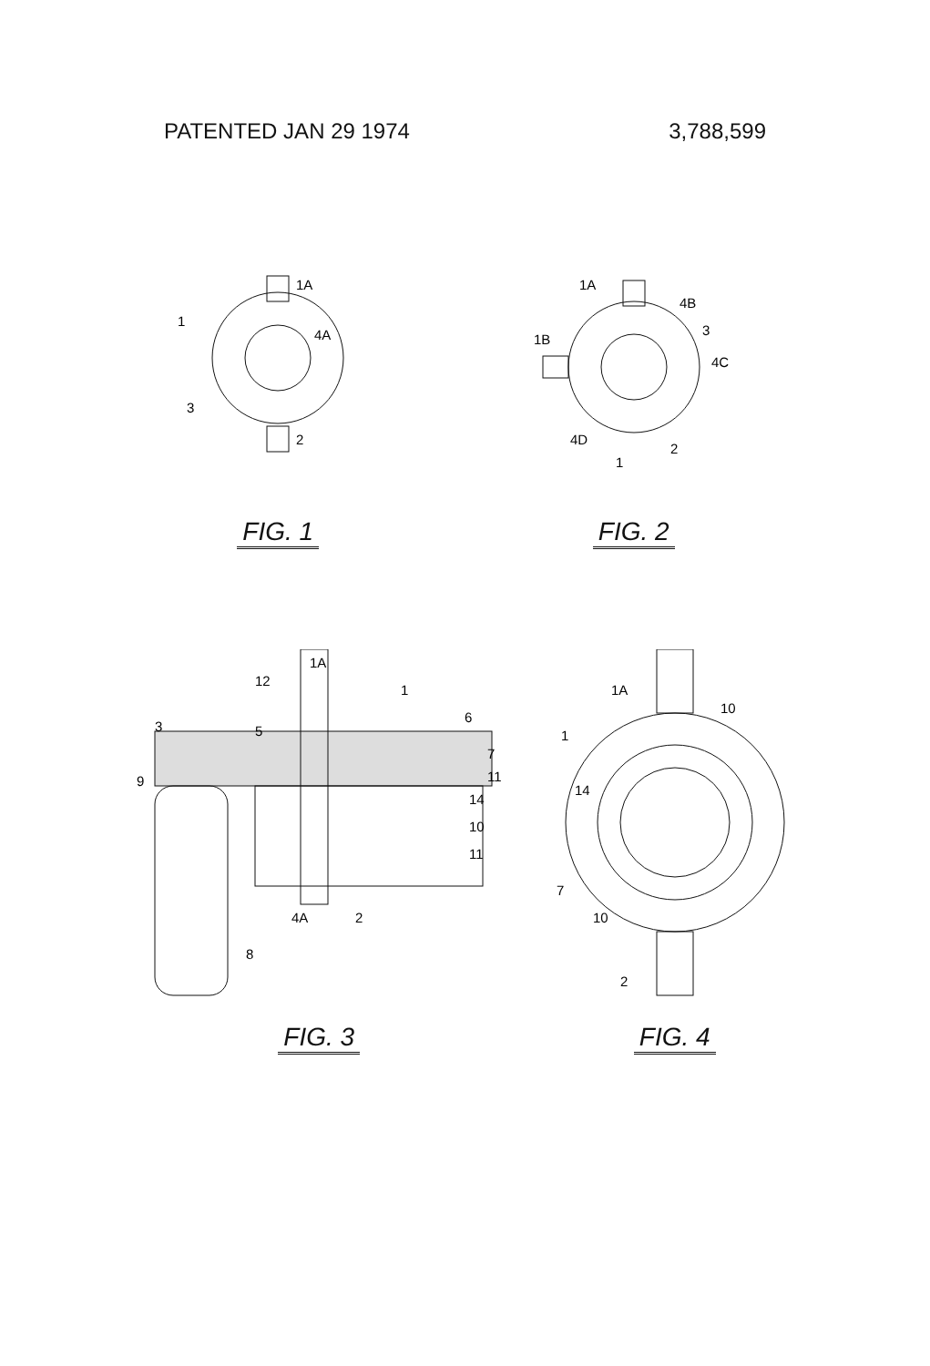PATENTED JAN 29 1974 3,788,599
1A
1
4A
3
2
FIG. 1
1A
4B
1B
3
4C
4D
2
1
FIG. 2
1A
12
1
6
3
5
7
11
9
14
10
11
4A
2
8
FIG. 3
1A
10
1
14
7
10
2
FIG. 4